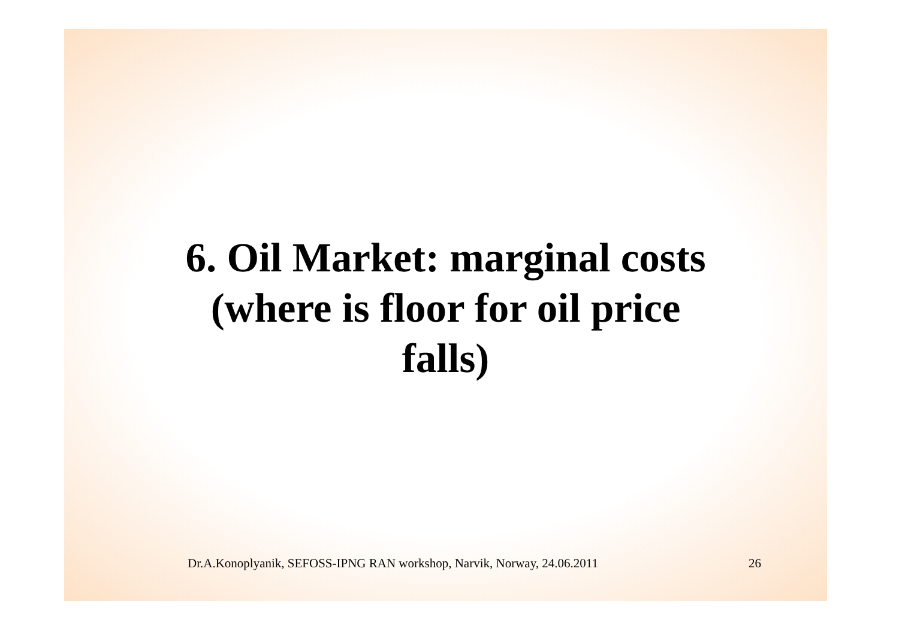6. Oil Market: marginal costs
(where is floor for oil price
falls)
Dr.A.Konoplyanik, SEFOSS-IPNG RAN workshop, Narvik, Norway, 24.06.2011 26